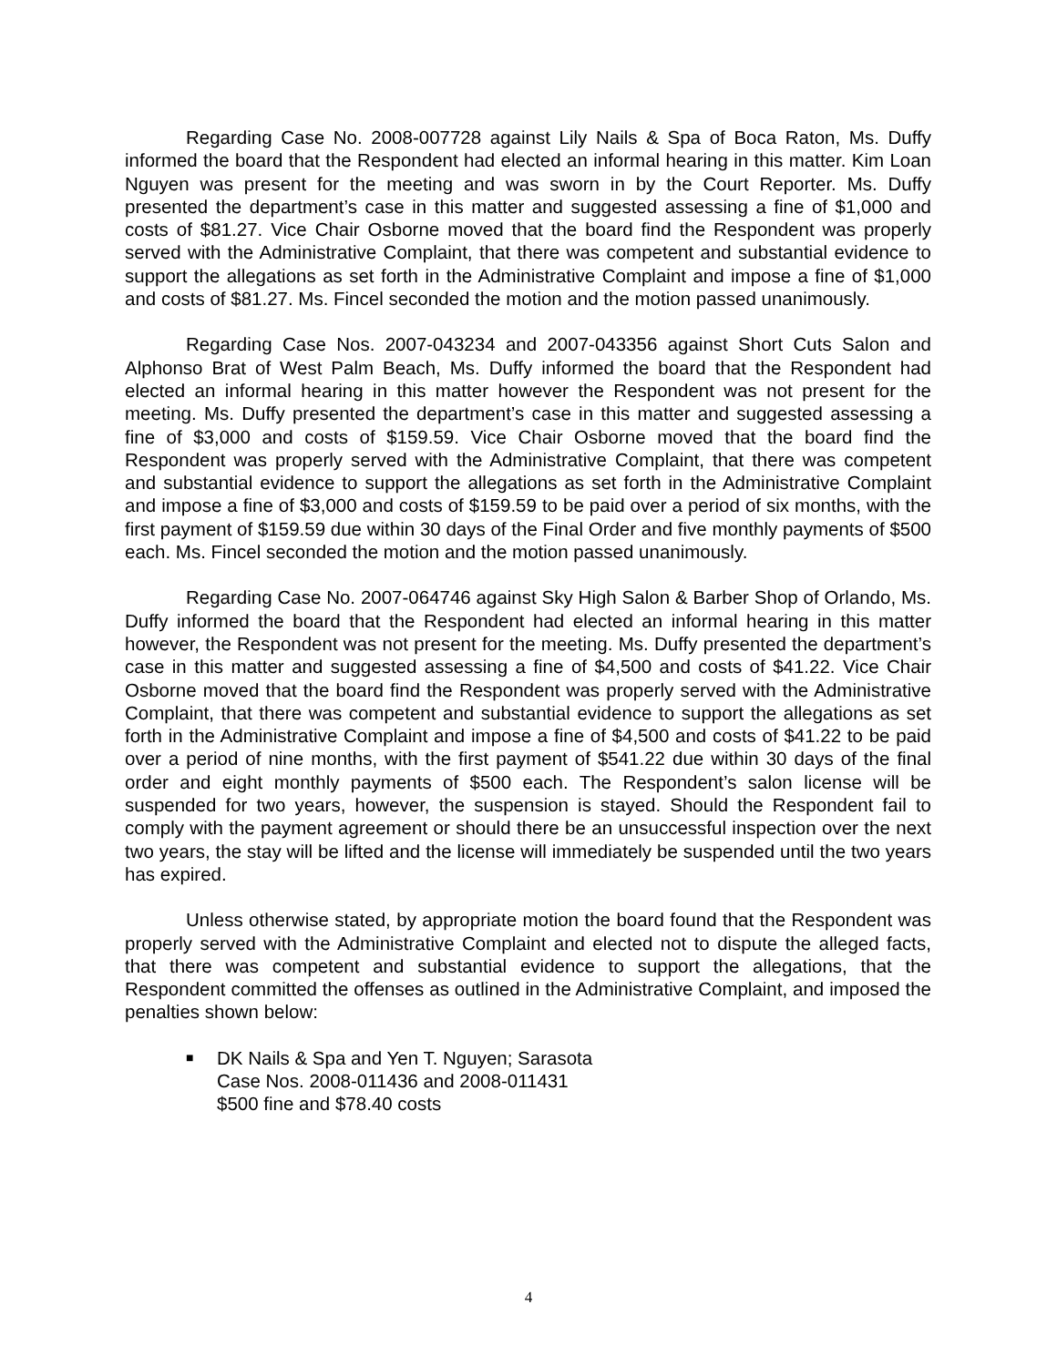Regarding Case No. 2008-007728 against Lily Nails & Spa of Boca Raton, Ms. Duffy informed the board that the Respondent had elected an informal hearing in this matter. Kim Loan Nguyen was present for the meeting and was sworn in by the Court Reporter. Ms. Duffy presented the department’s case in this matter and suggested assessing a fine of $1,000 and costs of $81.27. Vice Chair Osborne moved that the board find the Respondent was properly served with the Administrative Complaint, that there was competent and substantial evidence to support the allegations as set forth in the Administrative Complaint and impose a fine of $1,000 and costs of $81.27. Ms. Fincel seconded the motion and the motion passed unanimously.
Regarding Case Nos. 2007-043234 and 2007-043356 against Short Cuts Salon and Alphonso Brat of West Palm Beach, Ms. Duffy informed the board that the Respondent had elected an informal hearing in this matter however the Respondent was not present for the meeting. Ms. Duffy presented the department’s case in this matter and suggested assessing a fine of $3,000 and costs of $159.59. Vice Chair Osborne moved that the board find the Respondent was properly served with the Administrative Complaint, that there was competent and substantial evidence to support the allegations as set forth in the Administrative Complaint and impose a fine of $3,000 and costs of $159.59 to be paid over a period of six months, with the first payment of $159.59 due within 30 days of the Final Order and five monthly payments of $500 each. Ms. Fincel seconded the motion and the motion passed unanimously.
Regarding Case No. 2007-064746 against Sky High Salon & Barber Shop of Orlando, Ms. Duffy informed the board that the Respondent had elected an informal hearing in this matter however, the Respondent was not present for the meeting. Ms. Duffy presented the department’s case in this matter and suggested assessing a fine of $4,500 and costs of $41.22. Vice Chair Osborne moved that the board find the Respondent was properly served with the Administrative Complaint, that there was competent and substantial evidence to support the allegations as set forth in the Administrative Complaint and impose a fine of $4,500 and costs of $41.22 to be paid over a period of nine months, with the first payment of $541.22 due within 30 days of the final order and eight monthly payments of $500 each. The Respondent’s salon license will be suspended for two years, however, the suspension is stayed. Should the Respondent fail to comply with the payment agreement or should there be an unsuccessful inspection over the next two years, the stay will be lifted and the license will immediately be suspended until the two years has expired.
Unless otherwise stated, by appropriate motion the board found that the Respondent was properly served with the Administrative Complaint and elected not to dispute the alleged facts, that there was competent and substantial evidence to support the allegations, that the Respondent committed the offenses as outlined in the Administrative Complaint, and imposed the penalties shown below:
■
DK Nails & Spa and Yen T. Nguyen; Sarasota
Case Nos. 2008-011436 and 2008-011431
$500 fine and $78.40 costs
4